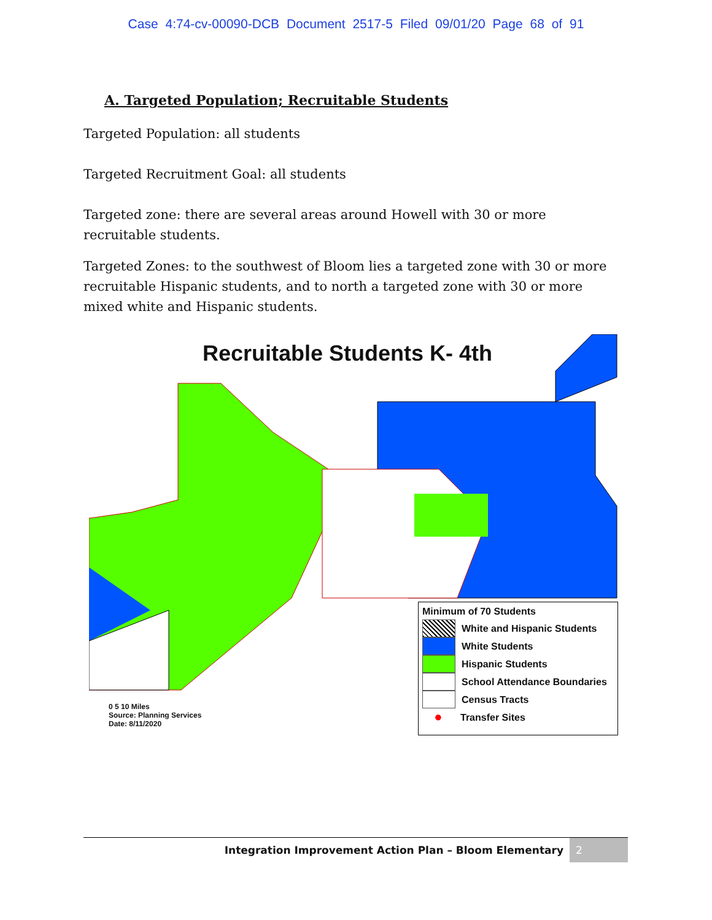Case 4:74-cv-00090-DCB Document 2517-5 Filed 09/01/20 Page 68 of 91
A. Targeted Population; Recruitable Students
Targeted Population: all students
Targeted Recruitment Goal: all students
Targeted zone: there are several areas around Howell with 30 or more recruitable students.
Targeted Zones: to the southwest of Bloom lies a targeted zone with 30 or more recruitable Hispanic students, and to north a targeted zone with 30 or more mixed white and Hispanic students.
Recruitable Students K- 4th
Minimum of 70 Students
White and Hispanic Students
White Students
Hispanic Students
School Attendance Boundaries
Census Tracts
●
Transfer Sites
0 5 10 Miles
Source: Planning Services
Date: 8/11/2020
Integration Improvement Action Plan – Bloom Elementary 2